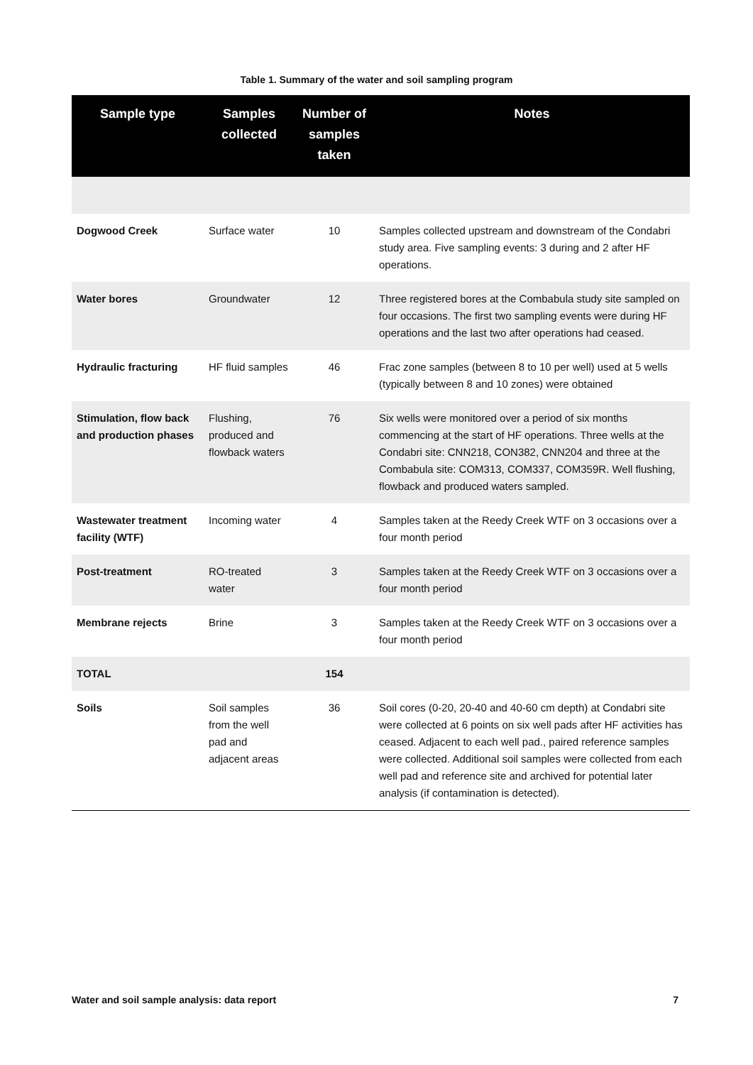Table 1. Summary of the water and soil sampling program
| Sample type | Samples collected | Number of samples taken | Notes |
| --- | --- | --- | --- |
| Dogwood Creek | Surface water | 10 | Samples collected upstream and downstream of the Condabri study area. Five sampling events: 3 during and 2 after HF operations. |
| Water bores | Groundwater | 12 | Three registered bores at the Combabula study site sampled on four occasions. The first two sampling events were during HF operations and the last two after operations had ceased. |
| Hydraulic fracturing | HF fluid samples | 46 | Frac zone samples (between 8 to 10 per well) used at 5 wells (typically between 8 and 10 zones) were obtained |
| Stimulation, flow back and production phases | Flushing, produced and flowback waters | 76 | Six wells were monitored over a period of six months commencing at the start of HF operations. Three wells at the Condabri site: CNN218, CON382, CNN204 and three at the Combabula site: COM313, COM337, COM359R. Well flushing, flowback and produced waters sampled. |
| Wastewater treatment facility (WTF) | Incoming water | 4 | Samples taken at the Reedy Creek WTF on 3 occasions over a four month period |
| Post-treatment | RO-treated water | 3 | Samples taken at the Reedy Creek WTF on 3 occasions over a four month period |
| Membrane rejects | Brine | 3 | Samples taken at the Reedy Creek WTF on 3 occasions over a four month period |
| TOTAL | | 154 | |
| Soils | Soil samples from the well pad and adjacent areas | 36 | Soil cores (0-20, 20-40 and 40-60 cm depth) at Condabri site were collected at 6 points on six well pads after HF activities has ceased. Adjacent to each well pad., paired reference samples were collected. Additional soil samples were collected from each well pad and reference site and archived for potential later analysis (if contamination is detected). |
Water and soil sample analysis: data report 7